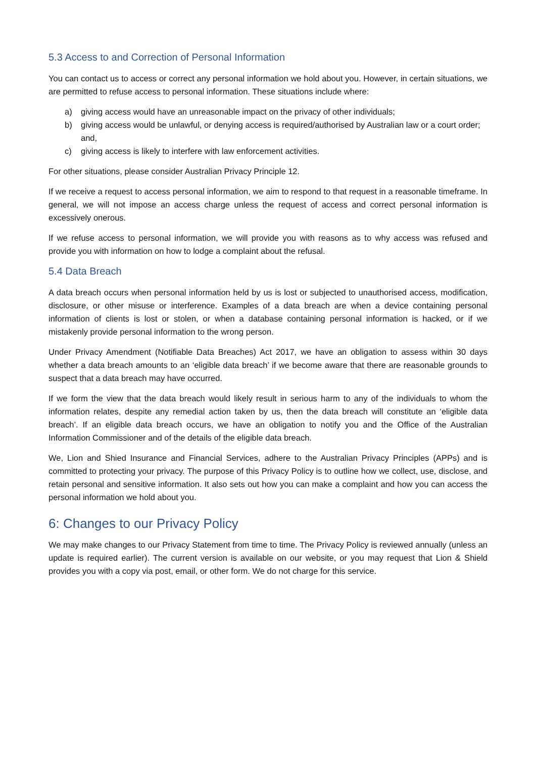5.3 Access to and Correction of Personal Information
You can contact us to access or correct any personal information we hold about you. However, in certain situations, we are permitted to refuse access to personal information. These situations include where:
a) giving access would have an unreasonable impact on the privacy of other individuals;
b) giving access would be unlawful, or denying access is required/authorised by Australian law or a court order; and,
c) giving access is likely to interfere with law enforcement activities.
For other situations, please consider Australian Privacy Principle 12.
If we receive a request to access personal information, we aim to respond to that request in a reasonable timeframe. In general, we will not impose an access charge unless the request of access and correct personal information is excessively onerous.
If we refuse access to personal information, we will provide you with reasons as to why access was refused and provide you with information on how to lodge a complaint about the refusal.
5.4 Data Breach
A data breach occurs when personal information held by us is lost or subjected to unauthorised access, modification, disclosure, or other misuse or interference. Examples of a data breach are when a device containing personal information of clients is lost or stolen, or when a database containing personal information is hacked, or if we mistakenly provide personal information to the wrong person.
Under Privacy Amendment (Notifiable Data Breaches) Act 2017, we have an obligation to assess within 30 days whether a data breach amounts to an ‘eligible data breach’ if we become aware that there are reasonable grounds to suspect that a data breach may have occurred.
If we form the view that the data breach would likely result in serious harm to any of the individuals to whom the information relates, despite any remedial action taken by us, then the data breach will constitute an ‘eligible data breach’. If an eligible data breach occurs, we have an obligation to notify you and the Office of the Australian Information Commissioner and of the details of the eligible data breach.
We, Lion and Shied Insurance and Financial Services, adhere to the Australian Privacy Principles (APPs) and is committed to protecting your privacy. The purpose of this Privacy Policy is to outline how we collect, use, disclose, and retain personal and sensitive information. It also sets out how you can make a complaint and how you can access the personal information we hold about you.
6: Changes to our Privacy Policy
We may make changes to our Privacy Statement from time to time. The Privacy Policy is reviewed annually (unless an update is required earlier). The current version is available on our website, or you may request that Lion & Shield provides you with a copy via post, email, or other form. We do not charge for this service.